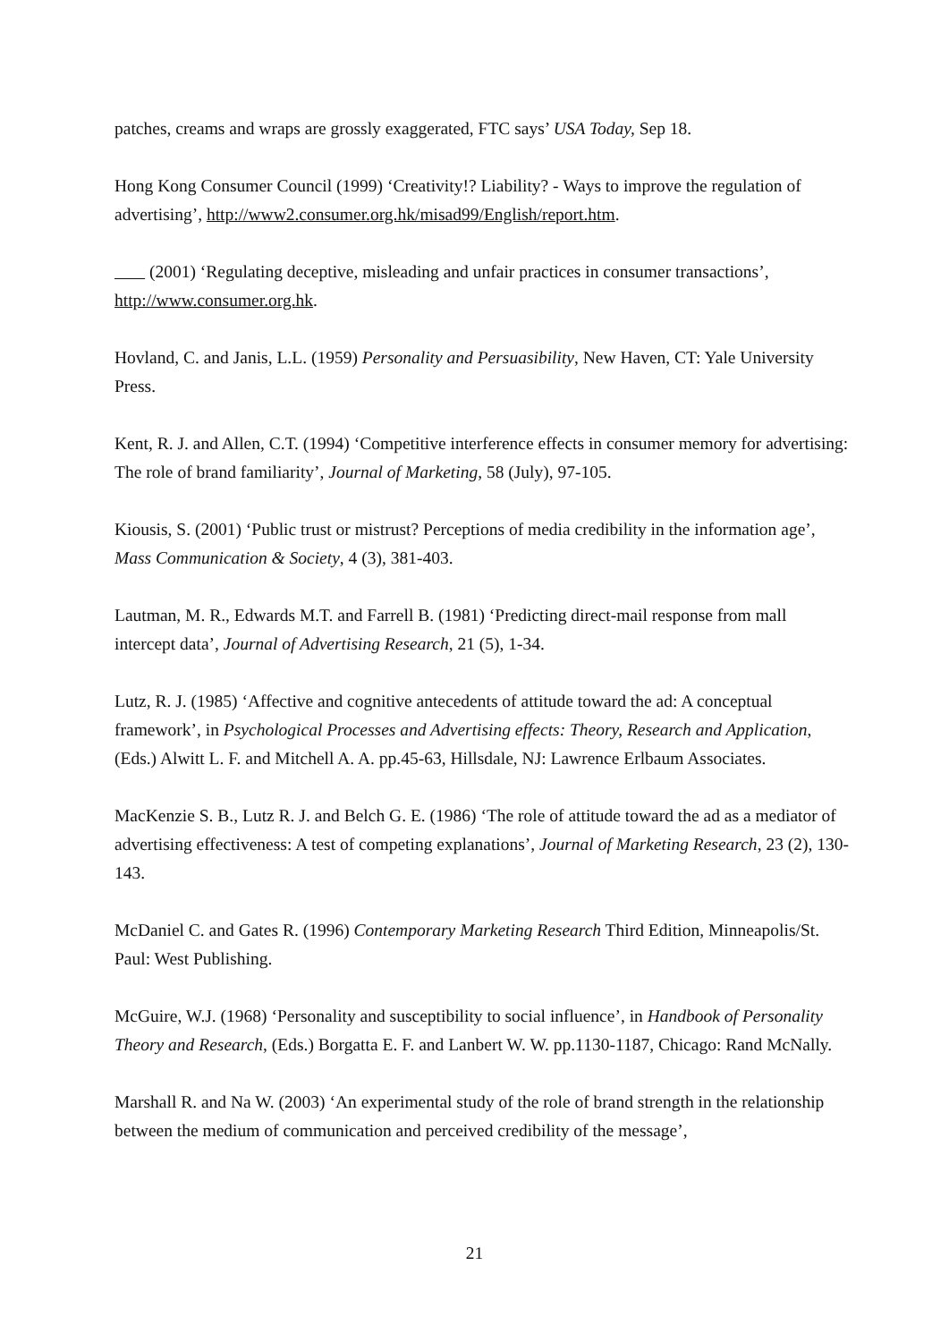patches, creams and wraps are grossly exaggerated, FTC says’ USA Today, Sep 18.
Hong Kong Consumer Council (1999) ‘Creativity!? Liability? - Ways to improve the regulation of advertising’, http://www2.consumer.org.hk/misad99/English/report.htm.
(2001) ‘Regulating deceptive, misleading and unfair practices in consumer transactions’, http://www.consumer.org.hk.
Hovland, C. and Janis, L.L. (1959) Personality and Persuasibility, New Haven, CT: Yale University Press.
Kent, R. J. and Allen, C.T. (1994) ‘Competitive interference effects in consumer memory for advertising: The role of brand familiarity’, Journal of Marketing, 58 (July), 97-105.
Kiousis, S. (2001) ‘Public trust or mistrust? Perceptions of media credibility in the information age’, Mass Communication & Society, 4 (3), 381-403.
Lautman, M. R., Edwards M.T. and Farrell B. (1981) ‘Predicting direct-mail response from mall intercept data’, Journal of Advertising Research, 21 (5), 1-34.
Lutz, R. J. (1985) ‘Affective and cognitive antecedents of attitude toward the ad: A conceptual framework’, in Psychological Processes and Advertising effects: Theory, Research and Application, (Eds.) Alwitt L. F. and Mitchell A. A. pp.45-63, Hillsdale, NJ: Lawrence Erlbaum Associates.
MacKenzie S. B., Lutz R. J. and Belch G. E. (1986) ‘The role of attitude toward the ad as a mediator of advertising effectiveness: A test of competing explanations’, Journal of Marketing Research, 23 (2), 130-143.
McDaniel C. and Gates R. (1996) Contemporary Marketing Research Third Edition, Minneapolis/St. Paul: West Publishing.
McGuire, W.J. (1968) ‘Personality and susceptibility to social influence’, in Handbook of Personality Theory and Research, (Eds.) Borgatta E. F. and Lanbert W. W. pp.1130-1187, Chicago: Rand McNally.
Marshall R. and Na W. (2003) ‘An experimental study of the role of brand strength in the relationship between the medium of communication and perceived credibility of the message’,
21